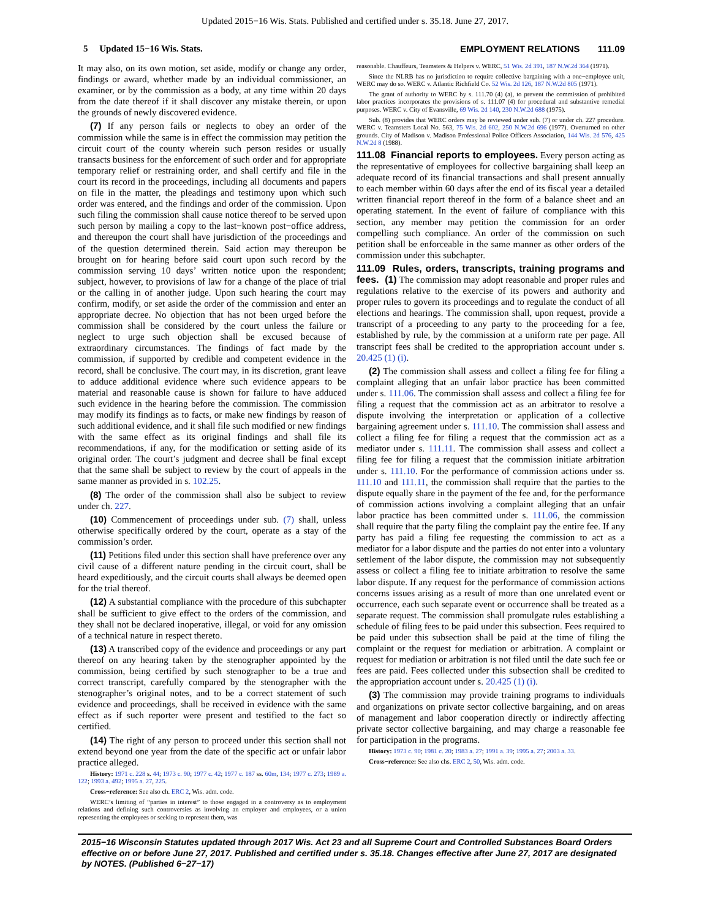Updated 2015−16 Wis. Stats. Published and certified under s. 35.18. June 27, 2017.
5 Updated 15−16 Wis. Stats. EMPLOYMENT RELATIONS 111.09
It may also, on its own motion, set aside, modify or change any order, findings or award, whether made by an individual commissioner, an examiner, or by the commission as a body, at any time within 20 days from the date thereof if it shall discover any mistake therein, or upon the grounds of newly discovered evidence.
(7) If any person fails or neglects to obey an order of the commission while the same is in effect the commission may petition the circuit court of the county wherein such person resides or usually transacts business for the enforcement of such order and for appropriate temporary relief or restraining order, and shall certify and file in the court its record in the proceedings, including all documents and papers on file in the matter, the pleadings and testimony upon which such order was entered, and the findings and order of the commission. Upon such filing the commission shall cause notice thereof to be served upon such person by mailing a copy to the last−known post−office address, and thereupon the court shall have jurisdiction of the proceedings and of the question determined therein. Said action may thereupon be brought on for hearing before said court upon such record by the commission serving 10 days’ written notice upon the respondent; subject, however, to provisions of law for a change of the place of trial or the calling in of another judge. Upon such hearing the court may confirm, modify, or set aside the order of the commission and enter an appropriate decree. No objection that has not been urged before the commission shall be considered by the court unless the failure or neglect to urge such objection shall be excused because of extraordinary circumstances. The findings of fact made by the commission, if supported by credible and competent evidence in the record, shall be conclusive. The court may, in its discretion, grant leave to adduce additional evidence where such evidence appears to be material and reasonable cause is shown for failure to have adduced such evidence in the hearing before the commission. The commission may modify its findings as to facts, or make new findings by reason of such additional evidence, and it shall file such modified or new findings with the same effect as its original findings and shall file its recommendations, if any, for the modification or setting aside of its original order. The court’s judgment and decree shall be final except that the same shall be subject to review by the court of appeals in the same manner as provided in s. 102.25.
(8) The order of the commission shall also be subject to review under ch. 227.
(10) Commencement of proceedings under sub. (7) shall, unless otherwise specifically ordered by the court, operate as a stay of the commission’s order.
(11) Petitions filed under this section shall have preference over any civil cause of a different nature pending in the circuit court, shall be heard expeditiously, and the circuit courts shall always be deemed open for the trial thereof.
(12) A substantial compliance with the procedure of this subchapter shall be sufficient to give effect to the orders of the commission, and they shall not be declared inoperative, illegal, or void for any omission of a technical nature in respect thereto.
(13) A transcribed copy of the evidence and proceedings or any part thereof on any hearing taken by the stenographer appointed by the commission, being certified by such stenographer to be a true and correct transcript, carefully compared by the stenographer with the stenographer’s original notes, and to be a correct statement of such evidence and proceedings, shall be received in evidence with the same effect as if such reporter were present and testified to the fact so certified.
(14) The right of any person to proceed under this section shall not extend beyond one year from the date of the specific act or unfair labor practice alleged.
History: 1971 c. 228 s. 44; 1973 c. 90; 1977 c. 42; 1977 c. 187 ss. 60m, 134; 1977 c. 273; 1989 a. 122; 1993 a. 492; 1995 a. 27, 225.
Cross−reference: See also ch. ERC 2, Wis. adm. code.
WERC’s limiting of “parties in interest” to those engaged in a controversy as to employment relations and defining such controversies as involving an employer and employees, or a union representing the employees or seeking to represent them, was
reasonable. Chauffeurs, Teamsters & Helpers v. WERC, 51 Wis. 2d 391, 187 N.W.2d 364 (1971).
Since the NLRB has no jurisdiction to require collective bargaining with a one−employee unit, WERC may do so. WERC v. Atlantic Richfield Co. 52 Wis. 2d 126, 187 N.W.2d 805 (1971).
The grant of authority to WERC by s. 111.70 (4) (a), to prevent the commission of prohibited labor practices incorporates the provisions of s. 111.07 (4) for procedural and substantive remedial purposes. WERC v. City of Evansville, 69 Wis. 2d 140, 230 N.W.2d 688 (1975).
Sub. (8) provides that WERC orders may be reviewed under sub. (7) or under ch. 227 procedure. WERC v. Teamsters Local No. 563, 75 Wis. 2d 602, 250 N.W.2d 696 (1977). Overturned on other grounds. City of Madison v. Madison Professional Police Officers Association, 144 Wis. 2d 576, 425 N.W.2d 8 (1988).
111.08 Financial reports to employees. Every person acting as the representative of employees for collective bargaining shall keep an adequate record of its financial transactions and shall present annually to each member within 60 days after the end of its fiscal year a detailed written financial report thereof in the form of a balance sheet and an operating statement. In the event of failure of compliance with this section, any member may petition the commission for an order compelling such compliance. An order of the commission on such petition shall be enforceable in the same manner as other orders of the commission under this subchapter.
111.09 Rules, orders, transcripts, training programs and fees. (1) The commission may adopt reasonable and proper rules and regulations relative to the exercise of its powers and authority and proper rules to govern its proceedings and to regulate the conduct of all elections and hearings. The commission shall, upon request, provide a transcript of a proceeding to any party to the proceeding for a fee, established by rule, by the commission at a uniform rate per page. All transcript fees shall be credited to the appropriation account under s. 20.425 (1) (i).
(2) The commission shall assess and collect a filing fee for filing a complaint alleging that an unfair labor practice has been committed under s. 111.06. The commission shall assess and collect a filing fee for filing a request that the commission act as an arbitrator to resolve a dispute involving the interpretation or application of a collective bargaining agreement under s. 111.10. The commission shall assess and collect a filing fee for filing a request that the commission act as a mediator under s. 111.11. The commission shall assess and collect a filing fee for filing a request that the commission initiate arbitration under s. 111.10. For the performance of commission actions under ss. 111.10 and 111.11, the commission shall require that the parties to the dispute equally share in the payment of the fee and, for the performance of commission actions involving a complaint alleging that an unfair labor practice has been committed under s. 111.06, the commission shall require that the party filing the complaint pay the entire fee. If any party has paid a filing fee requesting the commission to act as a mediator for a labor dispute and the parties do not enter into a voluntary settlement of the labor dispute, the commission may not subsequently assess or collect a filing fee to initiate arbitration to resolve the same labor dispute. If any request for the performance of commission actions concerns issues arising as a result of more than one unrelated event or occurrence, each such separate event or occurrence shall be treated as a separate request. The commission shall promulgate rules establishing a schedule of filing fees to be paid under this subsection. Fees required to be paid under this subsection shall be paid at the time of filing the complaint or the request for mediation or arbitration. A complaint or request for mediation or arbitration is not filed until the date such fee or fees are paid. Fees collected under this subsection shall be credited to the appropriation account under s. 20.425 (1) (i).
(3) The commission may provide training programs to individuals and organizations on private sector collective bargaining, and on areas of management and labor cooperation directly or indirectly affecting private sector collective bargaining, and may charge a reasonable fee for participation in the programs.
History: 1973 c. 90; 1981 c. 20; 1983 a. 27; 1991 a. 39; 1995 a. 27; 2003 a. 33.
Cross−reference: See also chs. ERC 2, 50, Wis. adm. code.
2015−16 Wisconsin Statutes updated through 2017 Wis. Act 23 and all Supreme Court and Controlled Substances Board Orders effective on or before June 27, 2017. Published and certified under s. 35.18. Changes effective after June 27, 2017 are designated by NOTES. (Published 6−27−17)